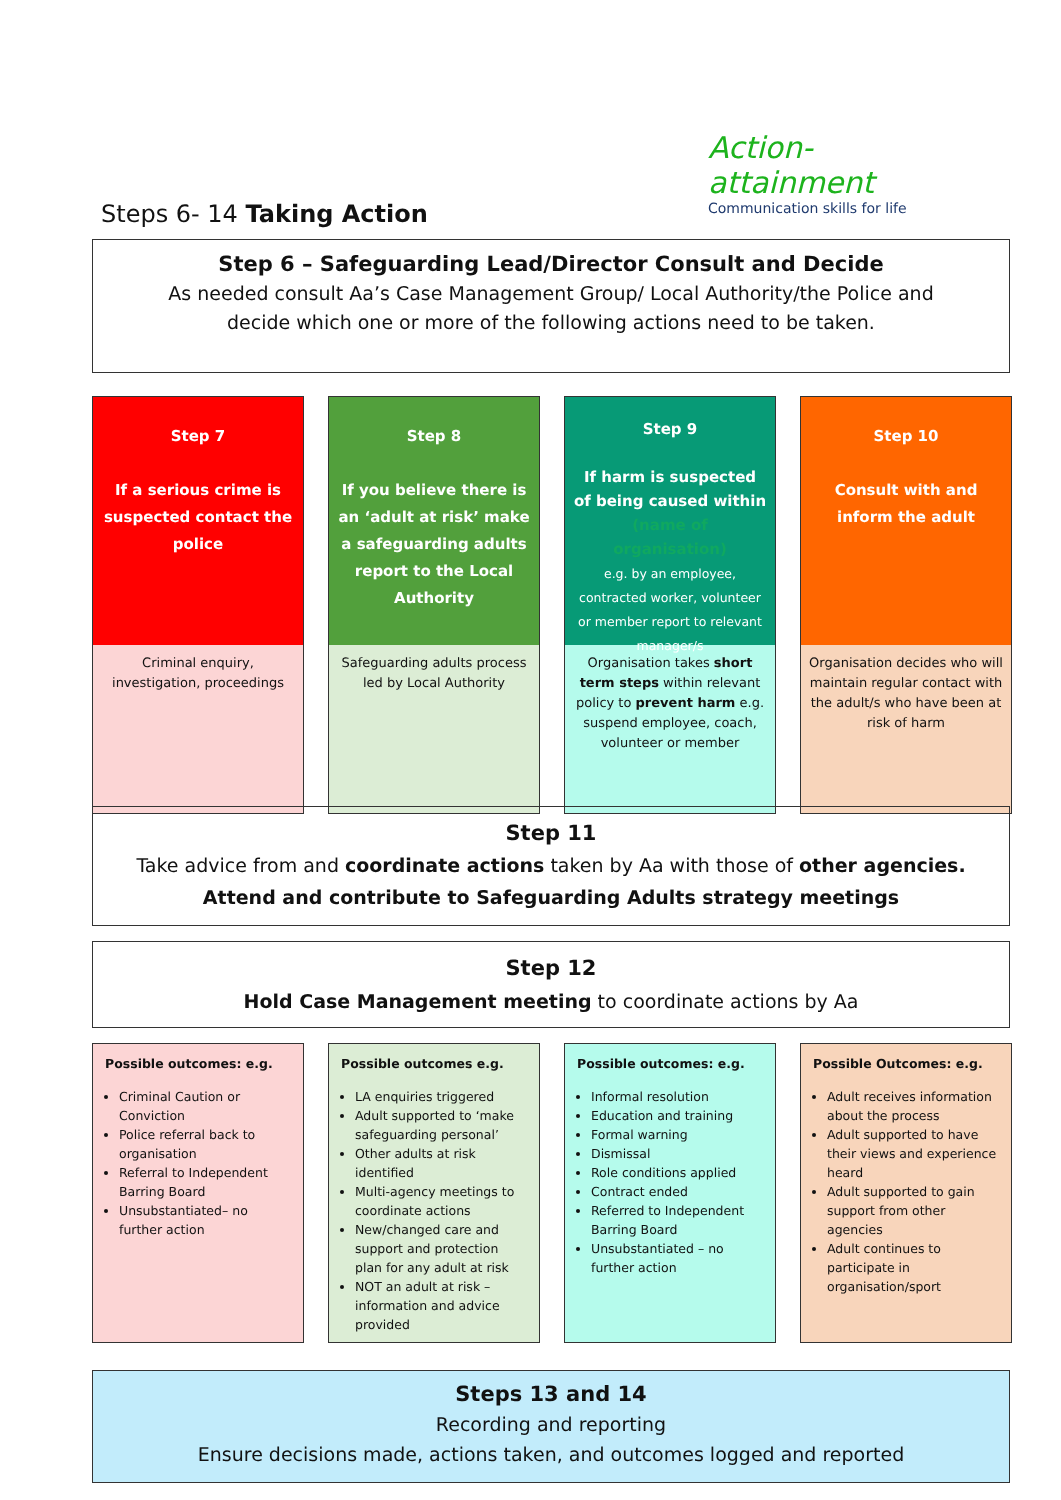Action-attainment
Communication skills for life
Steps 6- 14 Taking Action
Step 6 – Safeguarding Lead/Director Consult and Decide
As needed consult Aa’s Case Management Group/ Local Authority/the Police and
decide which one or more of the following actions need to be taken.
Step 7
If a serious crime is suspected contact the police
Criminal enquiry, investigation, proceedings
Step 8
If you believe there is an ‘adult at risk’ make a safeguarding adults report to the Local Authority
Safeguarding adults process
led by Local Authority
Step 9
If harm is suspected of being caused within (name of organisation)
e.g. by an employee, contracted worker, volunteer or member report to relevant manager/s
Organisation takes short term steps within relevant policy to prevent harm e.g. suspend employee, coach, volunteer or member
Step 10
Consult with and inform the adult
Organisation decides who will maintain regular contact with the adult/s who have been at risk of harm
Step 11
Take advice from and coordinate actions taken by Aa with those of other agencies.
Attend and contribute to Safeguarding Adults strategy meetings
Step 12
Hold Case Management meeting to coordinate actions by Aa
Possible outcomes: e.g.
Criminal Caution or Conviction
Police referral back to organisation
Referral to Independent Barring Board
Unsubstantiated– no further action
Possible outcomes e.g.
LA enquiries triggered
Adult supported to ‘make safeguarding personal’
Other adults at risk identified
Multi-agency meetings to coordinate actions
New/changed care and support and protection plan for any adult at risk
NOT an adult at risk – information and advice provided
Possible outcomes: e.g.
Informal resolution
Education and training
Formal warning
Dismissal
Role conditions applied
Contract ended
Referred to Independent Barring Board
Unsubstantiated – no further action
Possible Outcomes: e.g.
Adult receives information about the process
Adult supported to have their views and experience heard
Adult supported to gain support from other agencies
Adult continues to participate in organisation/sport
Steps 13 and 14
Recording and reporting
Ensure decisions made, actions taken, and outcomes logged and reported